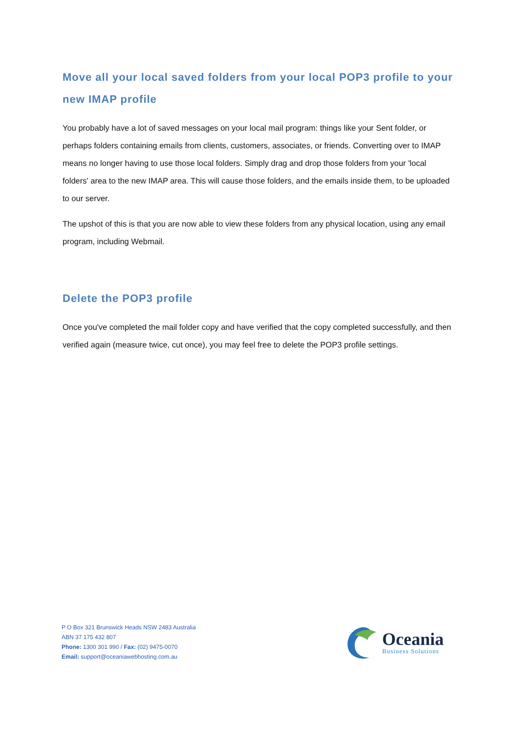Move all your local saved folders from your local POP3 profile to your new IMAP profile
You probably have a lot of saved messages on your local mail program: things like your Sent folder, or perhaps folders containing emails from clients, customers, associates, or friends. Converting over to IMAP means no longer having to use those local folders. Simply drag and drop those folders from your 'local folders' area to the new IMAP area. This will cause those folders, and the emails inside them, to be uploaded to our server.
The upshot of this is that you are now able to view these folders from any physical location, using any email program, including Webmail.
Delete the POP3 profile
Once you've completed the mail folder copy and have verified that the copy completed successfully, and then verified again (measure twice, cut once), you may feel free to delete the POP3 profile settings.
P O Box 321 Brunswick Heads NSW 2483 Australia
ABN 37 175 432 807
Phone: 1300 301 990 / Fax: (02) 9475-0070
Email: support@oceaniawebhosting.com.au
Oceania
Business Solutions